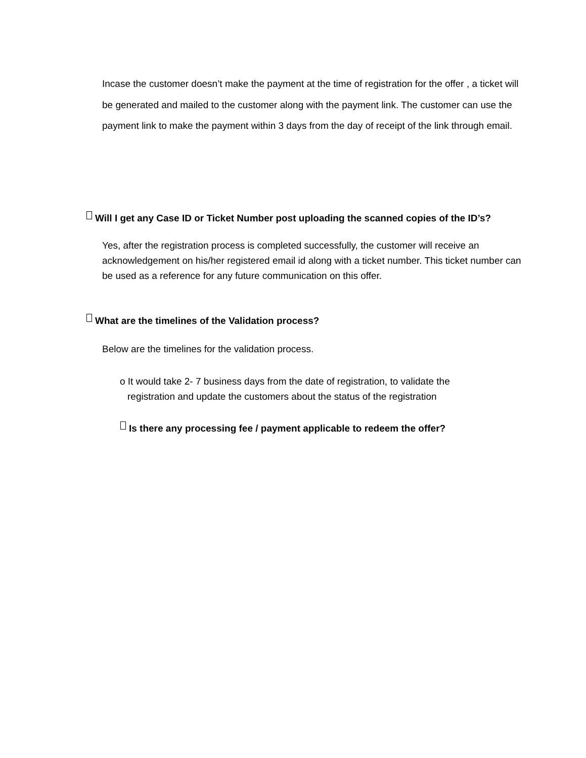Incase the customer doesn’t make the payment at the time of registration for the offer , a ticket will be generated and mailed to the customer along with the payment link. The customer can use the payment link to make the payment within 3 days from the day of receipt of the link through email.
Will I get any Case ID or Ticket Number post uploading the scanned copies of the ID’s?
Yes, after the registration process is completed successfully, the customer will receive an acknowledgement on his/her registered email id along with a ticket number. This ticket number can be used as a reference for any future communication on this offer.
What are the timelines of the Validation process?
Below are the timelines for the validation process.
o It would take 2- 7 business days from the date of registration, to validate the
registration and update the customers about the status of the registration
Is there any processing fee / payment applicable to redeem the offer?